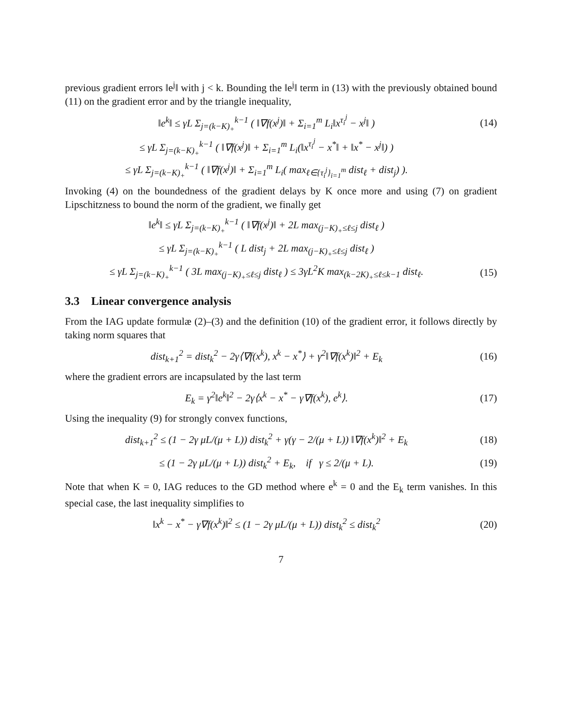previous gradient errors ‖e<sup>j</sup>‖ with j < k. Bounding the ‖e<sup>j</sup>‖ term in (13) with the previously obtained bound (11) on the gradient error and by the triangle inequality,
‖e<sup>k</sup>‖ ≤ γL Σ<sub>j=(k−K)<sub>+</sub></sub><sup>k−1</sup> ( ‖∇f(x<sup>j</sup>)‖ + Σ<sub>i=1</sub><sup>m</sup> L<sub>i</sub>‖x<sup>τ<sub>i</sub><sup>j</sup></sup> − x<sup>j</sup>‖ )
(14)
≤ γL Σ<sub>j=(k−K)<sub>+</sub></sub><sup>k−1</sup> ( ‖∇f(x<sup>j</sup>)‖ + Σ<sub>i=1</sub><sup>m</sup> L<sub>i</sub>(‖x<sup>τ<sub>i</sub><sup>j</sup></sup> − x<sup>*</sup>‖ + ‖x<sup>*</sup> − x<sup>j</sup>‖) )
≤ γL Σ<sub>j=(k−K)<sub>+</sub></sub><sup>k−1</sup> ( ‖∇f(x<sup>j</sup>)‖ + Σ<sub>i=1</sub><sup>m</sup> L<sub>i</sub>( max<sub>ℓ∈{τ<sub>i</sub><sup>j</sup>}<sub>i=1</sub><sup>m</sup></sub> dist<sub>ℓ</sub> + dist<sub>j</sub>) ).
Invoking (4) on the boundedness of the gradient delays by K once more and using (7) on gradient Lipschitzness to bound the norm of the gradient, we finally get
‖e<sup>k</sup>‖ ≤ γL Σ<sub>j=(k−K)<sub>+</sub></sub><sup>k−1</sup> ( ‖∇f(x<sup>j</sup>)‖ + 2L max<sub>(j−K)<sub>+</sub>≤ℓ≤j</sub> dist<sub>ℓ</sub> )
≤ γL Σ<sub>j=(k−K)<sub>+</sub></sub><sup>k−1</sup> ( L dist<sub>j</sub> + 2L max<sub>(j−K)<sub>+</sub>≤ℓ≤j</sub> dist<sub>ℓ</sub> )
≤ γL Σ<sub>j=(k−K)<sub>+</sub></sub><sup>k−1</sup> ( 3L max<sub>(j−K)<sub>+</sub>≤ℓ≤j</sub> dist<sub>ℓ</sub> ) ≤ 3γL<sup>2</sup>K max<sub>(k−2K)<sub>+</sub>≤ℓ≤k−1</sub> dist<sub>ℓ</sub>.
(15)
3.3 Linear convergence analysis
From the IAG update formulæ (2)–(3) and the definition (10) of the gradient error, it follows directly by taking norm squares that
dist<sub>k+1</sub><sup>2</sup> = dist<sub>k</sub><sup>2</sup> − 2γ⟨∇f(x<sup>k</sup>), x<sup>k</sup> − x<sup>*</sup>⟩ + γ<sup>2</sup>‖∇f(x<sup>k</sup>)‖<sup>2</sup> + E<sub>k</sub>
(16)
where the gradient errors are incapsulated by the last term
E<sub>k</sub> = γ<sup>2</sup>‖e<sup>k</sup>‖<sup>2</sup> − 2γ⟨x<sup>k</sup> − x<sup>*</sup> − γ∇f(x<sup>k</sup>), e<sup>k</sup>⟩.
(17)
Using the inequality (9) for strongly convex functions,
dist<sub>k+1</sub><sup>2</sup> ≤ (1 − 2γ μL/(μ + L)) dist<sub>k</sub><sup>2</sup> + γ(γ − 2/(μ + L)) ‖∇f(x<sup>k</sup>)‖<sup>2</sup> + E<sub>k</sub>
(18)
≤ (1 − 2γ μL/(μ + L)) dist<sub>k</sub><sup>2</sup> + E<sub>k</sub>, if γ ≤ 2/(μ + L).
(19)
Note that when K = 0, IAG reduces to the GD method where e<sup>k</sup> = 0 and the E<sub>k</sub> term vanishes. In this special case, the last inequality simplifies to
‖x<sup>k</sup> − x<sup>*</sup> − γ∇f(x<sup>k</sup>)‖<sup>2</sup> ≤ (1 − 2γ μL/(μ + L)) dist<sub>k</sub><sup>2</sup> ≤ dist<sub>k</sub><sup>2</sup>
(20)
7